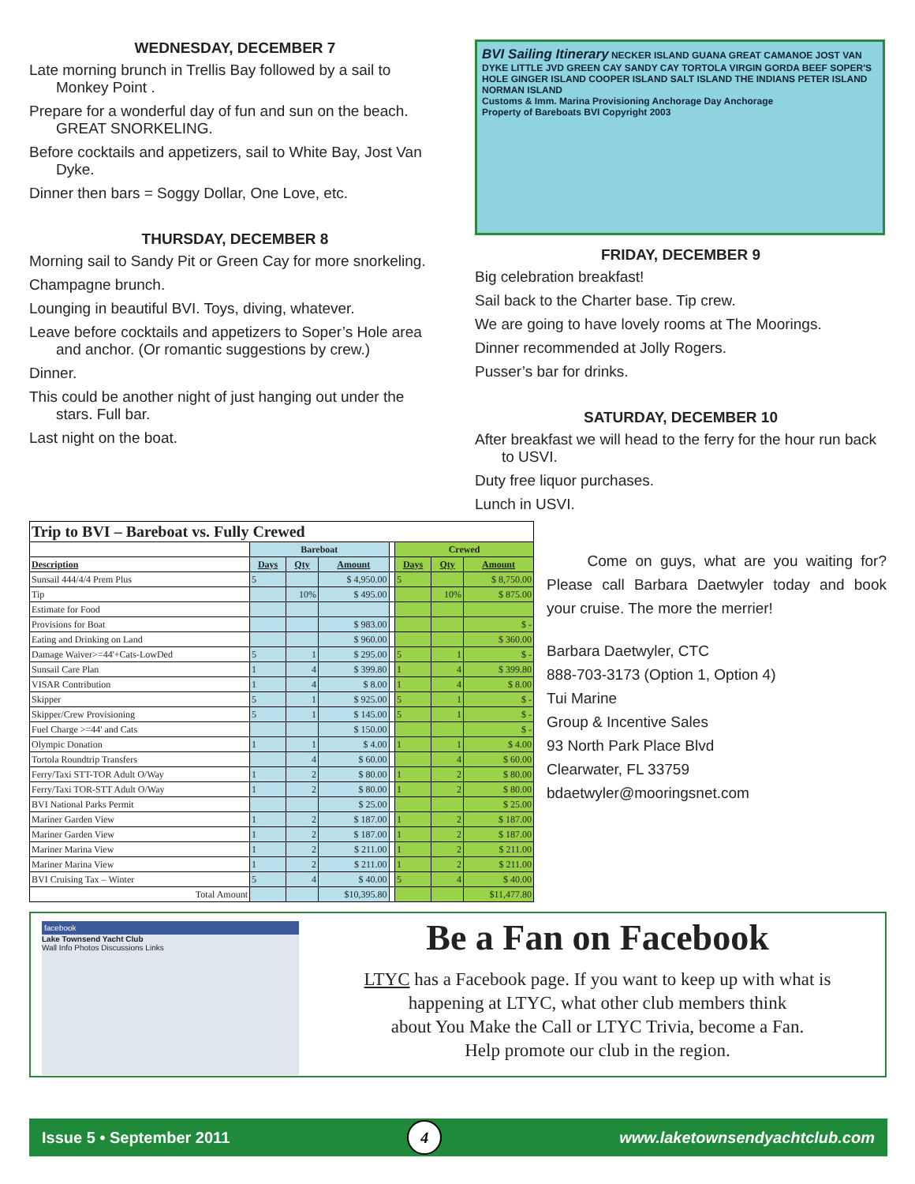WEDNESDAY, DECEMBER 7
Late morning brunch in Trellis Bay followed by a sail to Monkey Point .
Prepare for a wonderful day of fun and sun on the beach. GREAT SNORKELING.
Before cocktails and appetizers, sail to White Bay, Jost Van Dyke.
Dinner then bars = Soggy Dollar, One Love, etc.
THURSDAY, DECEMBER 8
Morning sail to Sandy Pit or Green Cay for more snorkeling.
Champagne brunch.
Lounging in beautiful BVI. Toys, diving, whatever.
Leave before cocktails and appetizers to Soper’s Hole area and anchor. (Or romantic suggestions by crew.)
Dinner.
This could be another night of just hanging out under the stars. Full bar.
Last night on the boat.
BVI Sailing Itinerary NECKER ISLAND GUANA GREAT CAMANOE JOST VAN DYKE LITTLE JVD GREEN CAY SANDY CAY TORTOLA VIRGIN GORDA BEEF SOPER'S HOLE GINGER ISLAND COOPER ISLAND SALT ISLAND THE INDIANS PETER ISLAND NORMAN ISLAND
Customs & Imm. Marina Provisioning Anchorage Day Anchorage
Property of Bareboats BVI Copyright 2003
FRIDAY, DECEMBER 9
Big celebration breakfast!
Sail back to the Charter base. Tip crew.
We are going to have lovely rooms at The Moorings.
Dinner recommended at Jolly Rogers.
Pusser’s bar for drinks.
SATURDAY, DECEMBER 10
After breakfast we will head to the ferry for the hour run back to USVI.
Duty free liquor purchases.
Lunch in USVI.
| Trip to BVI – Bareboat vs. Fully Crewed | | | | | | | |
| --- | --- | --- | --- | --- | --- | --- | --- |
| | Bareboat | | | | Crewed | | |
| Description | Days | Qty | Amount | | Days | Qty | Amount |
| Sunsail 444/4/4 Prem Plus | 5 | | $ 4,950.00 | | 5 | | $ 8,750.00 |
| Tip | | 10% | $ 495.00 | | | 10% | $ 875.00 |
| Estimate for Food | | | | | | | |
| Provisions for Boat | | | $ 983.00 | | | | $ - |
| Eating and Drinking on Land | | | $ 960.00 | | | | $ 360.00 |
| Damage Waiver>=44'+Cats-LowDed | 5 | 1 | $ 295.00 | | 5 | 1 | $ - |
| Sunsail Care Plan | 1 | 4 | $ 399.80 | | 1 | 4 | $ 399.80 |
| VISAR Contribution | 1 | 4 | $ 8.00 | | 1 | 4 | $ 8.00 |
| Skipper | 5 | 1 | $ 925.00 | | 5 | 1 | $ - |
| Skipper/Crew Provisioning | 5 | 1 | $ 145.00 | | 5 | 1 | $ - |
| Fuel Charge >=44' and Cats | | | $ 150.00 | | | | $ - |
| Olympic Donation | 1 | 1 | $ 4.00 | | 1 | 1 | $ 4.00 |
| Tortola Roundtrip Transfers | | 4 | $ 60.00 | | | 4 | $ 60.00 |
| Ferry/Taxi STT-TOR Adult O/Way | 1 | 2 | $ 80.00 | | 1 | 2 | $ 80.00 |
| Ferry/Taxi TOR-STT Adult O/Way | 1 | 2 | $ 80.00 | | 1 | 2 | $ 80.00 |
| BVI National Parks Permit | | | $ 25.00 | | | | $ 25.00 |
| Mariner Garden View | 1 | 2 | $ 187.00 | | 1 | 2 | $ 187.00 |
| Mariner Garden View | 1 | 2 | $ 187.00 | | 1 | 2 | $ 187.00 |
| Mariner Marina View | 1 | 2 | $ 211.00 | | 1 | 2 | $ 211.00 |
| Mariner Marina View | 1 | 2 | $ 211.00 | | 1 | 2 | $ 211.00 |
| BVI Cruising Tax – Winter | 5 | 4 | $ 40.00 | | 5 | 4 | $ 40.00 |
| Total Amount | | | $10,395.80 | | | | $11,477.80 |
Come on guys, what are you waiting for? Please call Barbara Daetwyler today and book your cruise. The more the merrier!
Barbara Daetwyler, CTC
888-703-3173 (Option 1, Option 4)
Tui Marine
Group & Incentive Sales
93 North Park Place Blvd
Clearwater, FL 33759
bdaetwyler@mooringsnet.com
facebook
Lake Townsend Yacht Club
Wall Info Photos Discussions Links
Be a Fan on Facebook
LTYC has a Facebook page. If you want to keep up with what is
happening at LTYC, what other club members think
about You Make the Call or LTYC Trivia, become a Fan.
Help promote our club in the region.
Issue 5 • September 2011 4 www.laketownsendyachtclub.com